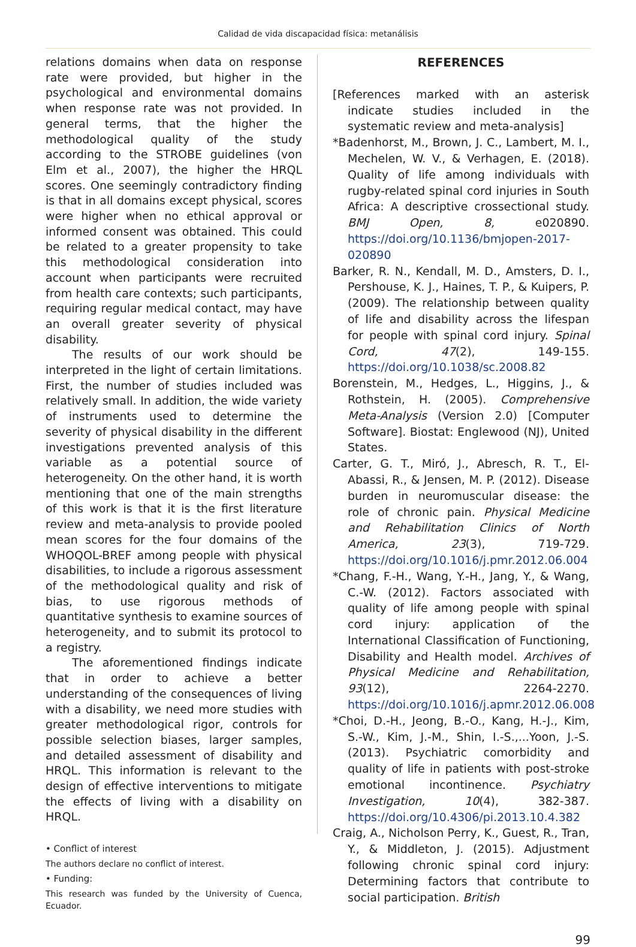Calidad de vida discapacidad física: metanálisis
relations domains when data on response rate were provided, but higher in the psychological and environmental domains when response rate was not provided. In general terms, that the higher the methodological quality of the study according to the STROBE guidelines (von Elm et al., 2007), the higher the HRQL scores. One seemingly contradictory finding is that in all domains except physical, scores were higher when no ethical approval or informed consent was obtained. This could be related to a greater propensity to take this methodological consideration into account when participants were recruited from health care contexts; such participants, requiring regular medical contact, may have an overall greater severity of physical disability.
The results of our work should be interpreted in the light of certain limitations. First, the number of studies included was relatively small. In addition, the wide variety of instruments used to determine the severity of physical disability in the different investigations prevented analysis of this variable as a potential source of heterogeneity. On the other hand, it is worth mentioning that one of the main strengths of this work is that it is the first literature review and meta-analysis to provide pooled mean scores for the four domains of the WHOQOL-BREF among people with physical disabilities, to include a rigorous assessment of the methodological quality and risk of bias, to use rigorous methods of quantitative synthesis to examine sources of heterogeneity, and to submit its protocol to a registry.
The aforementioned findings indicate that in order to achieve a better understanding of the consequences of living with a disability, we need more studies with greater methodological rigor, controls for possible selection biases, larger samples, and detailed assessment of disability and HRQL. This information is relevant to the design of effective interventions to mitigate the effects of living with a disability on HRQL.
• Conflict of interest
The authors declare no conflict of interest.
• Funding:
This research was funded by the University of Cuenca, Ecuador.
REFERENCES
[References marked with an asterisk indicate studies included in the systematic review and meta-analysis]
*Badenhorst, M., Brown, J. C., Lambert, M. I., Mechelen, W. V., & Verhagen, E. (2018). Quality of life among individuals with rugby-related spinal cord injuries in South Africa: A descriptive crossectional study. BMJ Open, 8, e020890. https://doi.org/10.1136/bmjopen-2017-020890
Barker, R. N., Kendall, M. D., Amsters, D. I., Pershouse, K. J., Haines, T. P., & Kuipers, P. (2009). The relationship between quality of life and disability across the lifespan for people with spinal cord injury. Spinal Cord, 47(2), 149-155. https://doi.org/10.1038/sc.2008.82
Borenstein, M., Hedges, L., Higgins, J., & Rothstein, H. (2005). Comprehensive Meta-Analysis (Version 2.0) [Computer Software]. Biostat: Englewood (NJ), United States.
Carter, G. T., Miró, J., Abresch, R. T., El-Abassi, R., & Jensen, M. P. (2012). Disease burden in neuromuscular disease: the role of chronic pain. Physical Medicine and Rehabilitation Clinics of North America, 23(3), 719-729. https://doi.org/10.1016/j.pmr.2012.06.004
*Chang, F.-H., Wang, Y.-H., Jang, Y., & Wang, C.-W. (2012). Factors associated with quality of life among people with spinal cord injury: application of the International Classification of Functioning, Disability and Health model. Archives of Physical Medicine and Rehabilitation, 93(12), 2264-2270. https://doi.org/10.1016/j.apmr.2012.06.008
*Choi, D.-H., Jeong, B.-O., Kang, H.-J., Kim, S.-W., Kim, J.-M., Shin, I.-S.,...Yoon, J.-S. (2013). Psychiatric comorbidity and quality of life in patients with post-stroke emotional incontinence. Psychiatry Investigation, 10(4), 382-387. https://doi.org/10.4306/pi.2013.10.4.382
Craig, A., Nicholson Perry, K., Guest, R., Tran, Y., & Middleton, J. (2015). Adjustment following chronic spinal cord injury: Determining factors that contribute to social participation. British
99